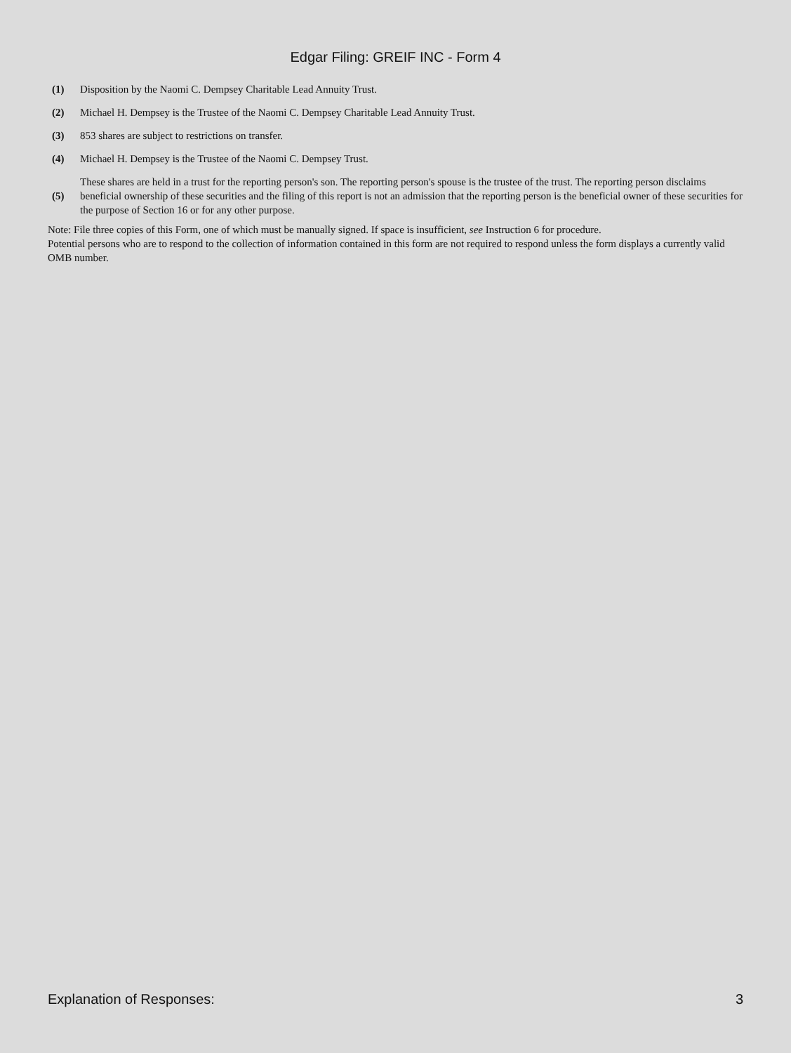Edgar Filing: GREIF INC - Form 4
(1) Disposition by the Naomi C. Dempsey Charitable Lead Annuity Trust.
(2) Michael H. Dempsey is the Trustee of the Naomi C. Dempsey Charitable Lead Annuity Trust.
(3) 853 shares are subject to restrictions on transfer.
(4) Michael H. Dempsey is the Trustee of the Naomi C. Dempsey Trust.
(5) These shares are held in a trust for the reporting person's son. The reporting person's spouse is the trustee of the trust. The reporting person disclaims beneficial ownership of these securities and the filing of this report is not an admission that the reporting person is the beneficial owner of these securities for the purpose of Section 16 or for any other purpose.
Note: File three copies of this Form, one of which must be manually signed. If space is insufficient, see Instruction 6 for procedure.
Potential persons who are to respond to the collection of information contained in this form are not required to respond unless the form displays a currently valid OMB number.
Explanation of Responses: 3